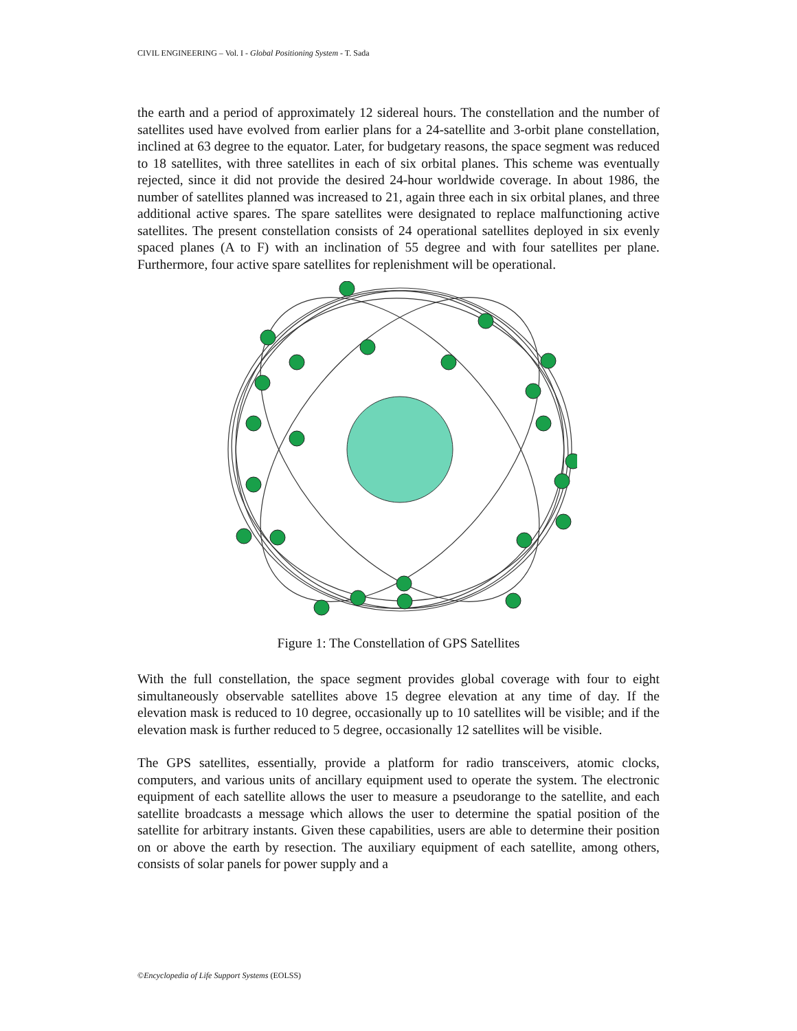CIVIL ENGINEERING – Vol. I - Global Positioning System - T. Sada
the earth and a period of approximately 12 sidereal hours. The constellation and the number of satellites used have evolved from earlier plans for a 24-satellite and 3-orbit plane constellation, inclined at 63 degree to the equator. Later, for budgetary reasons, the space segment was reduced to 18 satellites, with three satellites in each of six orbital planes. This scheme was eventually rejected, since it did not provide the desired 24-hour worldwide coverage. In about 1986, the number of satellites planned was increased to 21, again three each in six orbital planes, and three additional active spares. The spare satellites were designated to replace malfunctioning active satellites. The present constellation consists of 24 operational satellites deployed in six evenly spaced planes (A to F) with an inclination of 55 degree and with four satellites per plane. Furthermore, four active spare satellites for replenishment will be operational.
Figure 1: The Constellation of GPS Satellites
With the full constellation, the space segment provides global coverage with four to eight simultaneously observable satellites above 15 degree elevation at any time of day. If the elevation mask is reduced to 10 degree, occasionally up to 10 satellites will be visible; and if the elevation mask is further reduced to 5 degree, occasionally 12 satellites will be visible.
The GPS satellites, essentially, provide a platform for radio transceivers, atomic clocks, computers, and various units of ancillary equipment used to operate the system. The electronic equipment of each satellite allows the user to measure a pseudorange to the satellite, and each satellite broadcasts a message which allows the user to determine the spatial position of the satellite for arbitrary instants. Given these capabilities, users are able to determine their position on or above the earth by resection. The auxiliary equipment of each satellite, among others, consists of solar panels for power supply and a
©Encyclopedia of Life Support Systems (EOLSS)